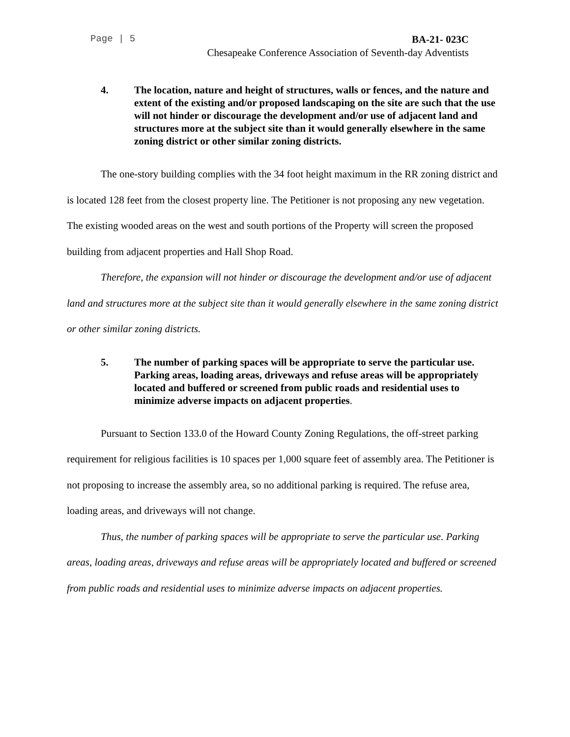Page | 5 BA-21- 023C
Chesapeake Conference Association of Seventh-day Adventists
4. The location, nature and height of structures, walls or fences, and the nature and extent of the existing and/or proposed landscaping on the site are such that the use will not hinder or discourage the development and/or use of adjacent land and structures more at the subject site than it would generally elsewhere in the same zoning district or other similar zoning districts.
The one-story building complies with the 34 foot height maximum in the RR zoning district and is located 128 feet from the closest property line. The Petitioner is not proposing any new vegetation. The existing wooded areas on the west and south portions of the Property will screen the proposed building from adjacent properties and Hall Shop Road.
Therefore, the expansion will not hinder or discourage the development and/or use of adjacent land and structures more at the subject site than it would generally elsewhere in the same zoning district or other similar zoning districts.
5. The number of parking spaces will be appropriate to serve the particular use. Parking areas, loading areas, driveways and refuse areas will be appropriately located and buffered or screened from public roads and residential uses to minimize adverse impacts on adjacent properties.
Pursuant to Section 133.0 of the Howard County Zoning Regulations, the off-street parking requirement for religious facilities is 10 spaces per 1,000 square feet of assembly area. The Petitioner is not proposing to increase the assembly area, so no additional parking is required. The refuse area, loading areas, and driveways will not change.
Thus, the number of parking spaces will be appropriate to serve the particular use. Parking areas, loading areas, driveways and refuse areas will be appropriately located and buffered or screened from public roads and residential uses to minimize adverse impacts on adjacent properties.